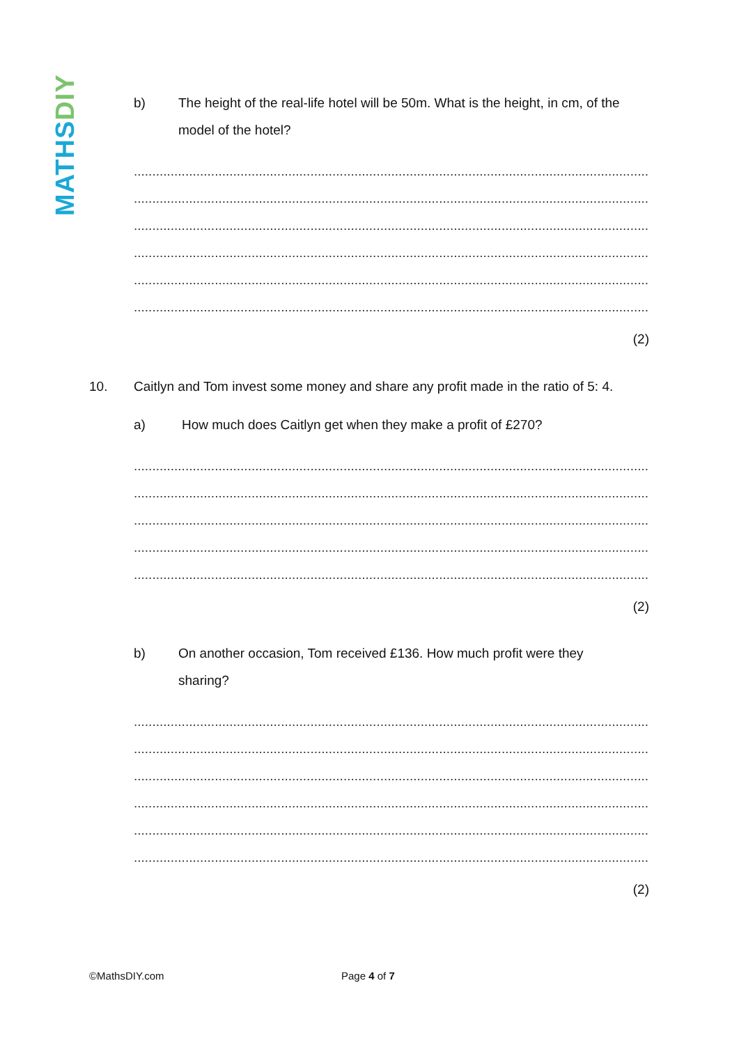MATHS DIY
b) The height of the real-life hotel will be 50m. What is the height, in cm, of the model of the hotel?
................................................................................................................................................................
................................................................................................................................................................
................................................................................................................................................................
................................................................................................................................................................
................................................................................................................................................................
................................................................................................................................................................
(2)
10. Caitlyn and Tom invest some money and share any profit made in the ratio of 5: 4.
a) How much does Caitlyn get when they make a profit of £270?
................................................................................................................................................................
................................................................................................................................................................
................................................................................................................................................................
................................................................................................................................................................
................................................................................................................................................................
(2)
b) On another occasion, Tom received £136. How much profit were they
sharing?
................................................................................................................................................................
................................................................................................................................................................
................................................................................................................................................................
................................................................................................................................................................
................................................................................................................................................................
................................................................................................................................................................
(2)
©MathsDIY.com Page 4 of 7